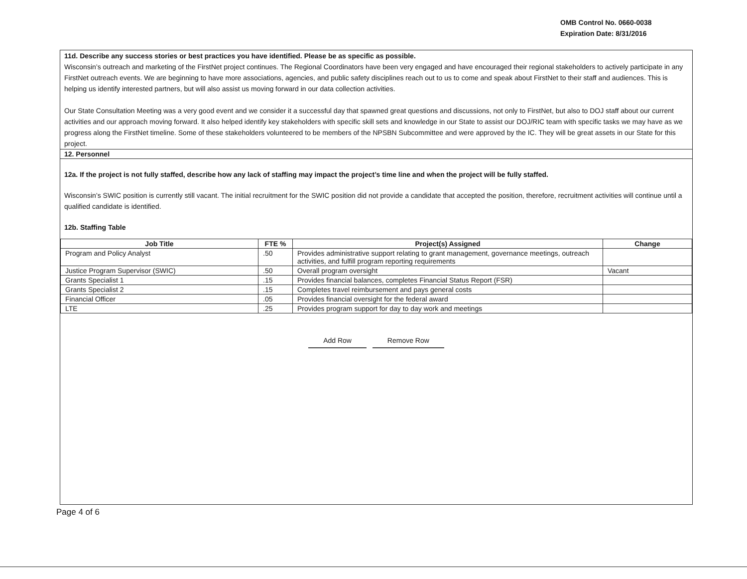OMB Control No. 0660-0038
Expiration Date: 8/31/2016
11d. Describe any success stories or best practices you have identified. Please be as specific as possible.
Wisconsin’s outreach and marketing of the FirstNet project continues. The Regional Coordinators have been very engaged and have encouraged their regional stakeholders to actively participate in any FirstNet outreach events. We are beginning to have more associations, agencies, and public safety disciplines reach out to us to come and speak about FirstNet to their staff and audiences. This is helping us identify interested partners, but will also assist us moving forward in our data collection activities.
Our State Consultation Meeting was a very good event and we consider it a successful day that spawned great questions and discussions, not only to FirstNet, but also to DOJ staff about our current activities and our approach moving forward. It also helped identify key stakeholders with specific skill sets and knowledge in our State to assist our DOJ/RIC team with specific tasks we may have as we progress along the FirstNet timeline. Some of these stakeholders volunteered to be members of the NPSBN Subcommittee and were approved by the IC. They will be great assets in our State for this project.
12. Personnel
12a. If the project is not fully staffed, describe how any lack of staffing may impact the project’s time line and when the project will be fully staffed.
Wisconsin’s SWIC position is currently still vacant. The initial recruitment for the SWIC position did not provide a candidate that accepted the position, therefore, recruitment activities will continue until a qualified candidate is identified.
12b. Staffing Table
| Job Title | FTE % | Project(s) Assigned | Change |
| --- | --- | --- | --- |
| Program and Policy Analyst | .50 | Provides administrative support relating to grant management, governance meetings, outreach activities, and fulfill program reporting requirements | |
| Justice Program Supervisor (SWIC) | .50 | Overall program oversight | Vacant |
| Grants Specialist 1 | .15 | Provides financial balances, completes Financial Status Report (FSR) | |
| Grants Specialist 2 | .15 | Completes travel reimbursement and pays general costs | |
| Financial Officer | .05 | Provides financial oversight for the federal award | |
| LTE | .25 | Provides program support for day to day work and meetings | |
Add Row Remove Row
Page 4 of 6